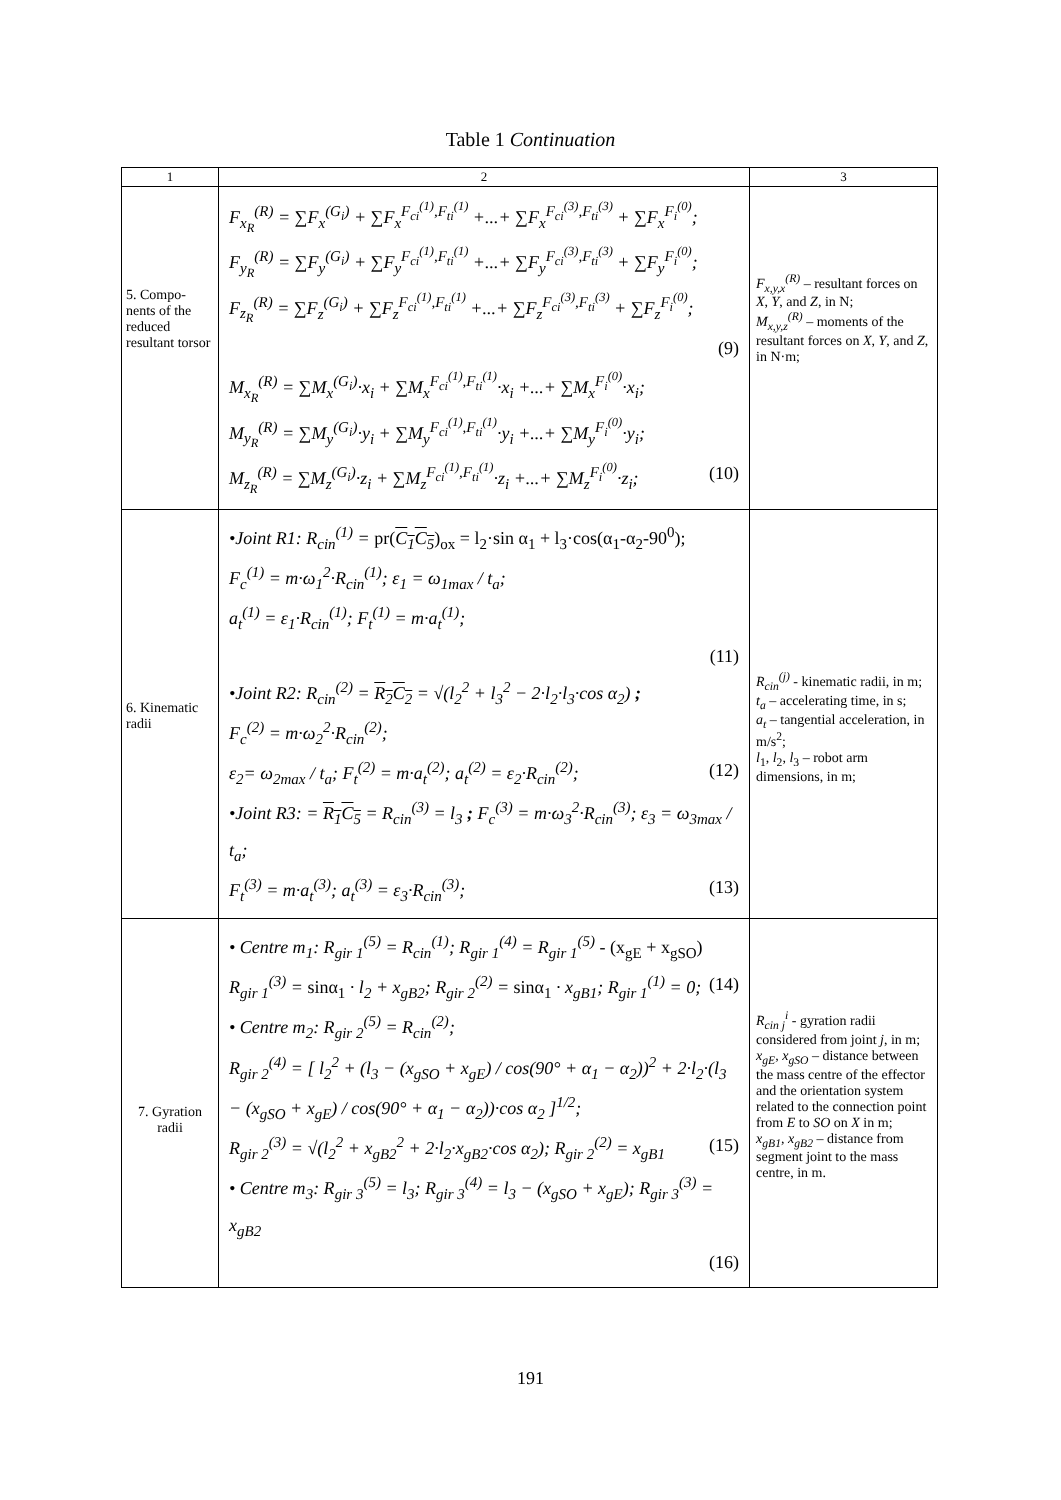Table 1 Continuation
| 1 | 2 | 3 |
| --- | --- | --- |
| 5. Compo-nents of the reduced resultant torsor | F<sub>x<sub>R</sub></sub><sup>(R)</sup> = ∑F<sub>x</sub><sup>(G<sub>i</sub>)</sup> + ∑F<sub>x</sub><sup>F<sub>ci</sub><sup>(1)</sup>,F<sub>ti</sub><sup>(1)</sup></sup> +...+ ∑F<sub>x</sub><sup>F<sub>ci</sub><sup>(3)</sup>,F<sub>ti</sub><sup>(3)</sup></sup> + ∑F<sub>x</sub><sup>F<sub>i</sub><sup>(0)</sup></sup>; F<sub>y<sub>R</sub></sub><sup>(R)</sup> = ∑F<sub>y</sub><sup>(G<sub>i</sub>)</sup> + ∑F<sub>y</sub><sup>F<sub>ci</sub><sup>(1)</sup>,F<sub>ti</sub><sup>(1)</sup></sup> +...+ ∑F<sub>y</sub><sup>F<sub>ci</sub><sup>(3)</sup>,F<sub>ti</sub><sup>(3)</sup></sup> + ∑F<sub>y</sub><sup>F<sub>i</sub><sup>(0)</sup></sup>; F<sub>z<sub>R</sub></sub><sup>(R)</sup> = ∑F<sub>z</sub><sup>(G<sub>i</sub>)</sup> + ∑F<sub>z</sub><sup>F<sub>ci</sub><sup>(1)</sup>,F<sub>ti</sub><sup>(1)</sup></sup> +...+ ∑F<sub>z</sub><sup>F<sub>ci</sub><sup>(3)</sup>,F<sub>ti</sub><sup>(3)</sup></sup> + ∑F<sub>z</sub><sup>F<sub>i</sub><sup>(0)</sup></sup>; (9) M<sub>x<sub>R</sub></sub><sup>(R)</sup> = ∑M<sub>x</sub><sup>(G<sub>i</sub>)</sup>·x<sub>i</sub> + ∑M<sub>x</sub><sup>F<sub>ci</sub><sup>(1)</sup>,F<sub>ti</sub><sup>(1)</sup></sup>·x<sub>i</sub> +...+ ∑M<sub>x</sub><sup>F<sub>i</sub><sup>(0)</sup></sup>·x<sub>i</sub>; M<sub>y<sub>R</sub></sub><sup>(R)</sup> = ∑M<sub>y</sub><sup>(G<sub>i</sub>)</sup>·y<sub>i</sub> + ∑M<sub>y</sub><sup>F<sub>ci</sub><sup>(1)</sup>,F<sub>ti</sub><sup>(1)</sup></sup>·y<sub>i</sub> +...+ ∑M<sub>y</sub><sup>F<sub>i</sub><sup>(0)</sup></sup>·y<sub>i</sub>; M<sub>z<sub>R</sub></sub><sup>(R)</sup> = ∑M<sub>z</sub><sup>(G<sub>i</sub>)</sup>·z<sub>i</sub> + ∑M<sub>z</sub><sup>F<sub>ci</sub><sup>(1)</sup>,F<sub>ti</sub><sup>(1)</sup></sup>·z<sub>i</sub> +...+ ∑M<sub>z</sub><sup>F<sub>i</sub><sup>(0)</sup></sup>·z<sub>i</sub>; (10) | F<sub>x,y,x</sub><sup>(R)</sup> – resultant forces on X , Y , and Z , in N; M<sub>x,y,z</sub><sup>(R)</sup> – moments of the resultant forces on X , Y , and Z , in N·m; |
| 6. Kinematic radii | •Joint R1: R<sub>cin</sub><sup>(1)</sup> = pr( C<sub>1</sub>C<sub>5</sub> )<sub>ox</sub> = l<sub>2</sub>·sin α<sub>1</sub> + l<sub>3</sub>·cos(α<sub>1</sub>-α<sub>2</sub>-90<sup>0</sup>); F<sub>c</sub><sup>(1)</sup> = m·ω<sub>1</sub><sup>2</sup>·R<sub>cin</sub><sup>(1)</sup>; ε<sub>1</sub> = ω<sub>1max</sub> / t<sub>a</sub>; a<sub>t</sub><sup>(1)</sup> = ε<sub>1</sub>·R<sub>cin</sub><sup>(1)</sup>; F<sub>t</sub><sup>(1)</sup> = m·a<sub>t</sub><sup>(1)</sup>; (11) •Joint R2: R<sub>cin</sub><sup>(2)</sup> = R<sub>2</sub>C<sub>2</sub> = √(l<sub>2</sub><sup>2</sup> + l<sub>3</sub><sup>2</sup> − 2·l<sub>2</sub>·l<sub>3</sub>·cos α<sub>2</sub>) ; F<sub>c</sub><sup>(2)</sup> = m·ω<sub>2</sub><sup>2</sup>·R<sub>cin</sub><sup>(2)</sup>; ε<sub>2</sub>= ω<sub>2max</sub> / t<sub>a</sub>; F<sub>t</sub><sup>(2)</sup> = m·a<sub>t</sub><sup>(2)</sup>; a<sub>t</sub><sup>(2)</sup> = ε<sub>2</sub>·R<sub>cin</sub><sup>(2)</sup>; (12) •Joint R3: = R<sub>1</sub>C<sub>5</sub> = R<sub>cin</sub><sup>(3)</sup> = l<sub>3</sub> ; F<sub>c</sub><sup>(3)</sup> = m·ω<sub>3</sub><sup>2</sup>·R<sub>cin</sub><sup>(3)</sup>; ε<sub>3</sub> = ω<sub>3max</sub> / t<sub>a</sub>; F<sub>t</sub><sup>(3)</sup> = m·a<sub>t</sub><sup>(3)</sup>; a<sub>t</sub><sup>(3)</sup> = ε<sub>3</sub>·R<sub>cin</sub><sup>(3)</sup>; (13) | R<sub>cin</sub><sup>(j)</sup> - kinematic radii, in m; t<sub>a</sub> – accelerating time, in s; a<sub>t</sub> – tangential acceleration, in m/s<sup>2</sup>; l<sub>1</sub>, l<sub>2</sub>, l<sub>3</sub> – robot arm dimensions, in m; |
| 7. Gyration radii | • Centre m<sub>1</sub>: R<sub>gir 1</sub><sup>(5)</sup> = R<sub>cin</sub><sup>(1)</sup>; R<sub>gir 1</sub><sup>(4)</sup> = R<sub>gir 1</sub><sup>(5)</sup> - (x<sub>gE</sub> + x<sub>gSO</sub>) R<sub>gir 1</sub><sup>(3)</sup> = sinα<sub>1</sub> · l<sub>2</sub> + x<sub>gB2</sub>; R<sub>gir 2</sub><sup>(2)</sup> = sinα<sub>1</sub> · x<sub>gB1</sub>; R<sub>gir 1</sub><sup>(1)</sup> = 0; (14) • Centre m<sub>2</sub>: R<sub>gir 2</sub><sup>(5)</sup> = R<sub>cin</sub><sup>(2)</sup>; R<sub>gir 2</sub><sup>(4)</sup> = [ l<sub>2</sub><sup>2</sup> + (l<sub>3</sub> − (x<sub>gSO</sub> + x<sub>gE</sub>) / cos(90° + α<sub>1</sub> − α<sub>2</sub>))<sup>2</sup> + 2·l<sub>2</sub>·(l<sub>3</sub> − (x<sub>gSO</sub> + x<sub>gE</sub>) / cos(90° + α<sub>1</sub> − α<sub>2</sub>))·cos α<sub>2</sub> ]<sup>1/2</sup>; R<sub>gir 2</sub><sup>(3)</sup> = √(l<sub>2</sub><sup>2</sup> + x<sub>gB2</sub><sup>2</sup> + 2·l<sub>2</sub>·x<sub>gB2</sub>·cos α<sub>2</sub>); R<sub>gir 2</sub><sup>(2)</sup> = x<sub>gB1</sub> (15) • Centre m<sub>3</sub>: R<sub>gir 3</sub><sup>(5)</sup> = l<sub>3</sub>; R<sub>gir 3</sub><sup>(4)</sup> = l<sub>3</sub> − (x<sub>gSO</sub> + x<sub>gE</sub>); R<sub>gir 3</sub><sup>(3)</sup> = x<sub>gB2</sub> (16) | R<sub>cin j</sub><sup>i</sup> - gyration radii considered from joint j , in m; x<sub>gE</sub>, x<sub>gSO</sub> – distance between the mass centre of the effector and the orientation system related to the connection point from E to SO on X in m; x<sub>gB1</sub>, x<sub>gB2</sub> – distance from segment joint to the mass centre, in m. |
191